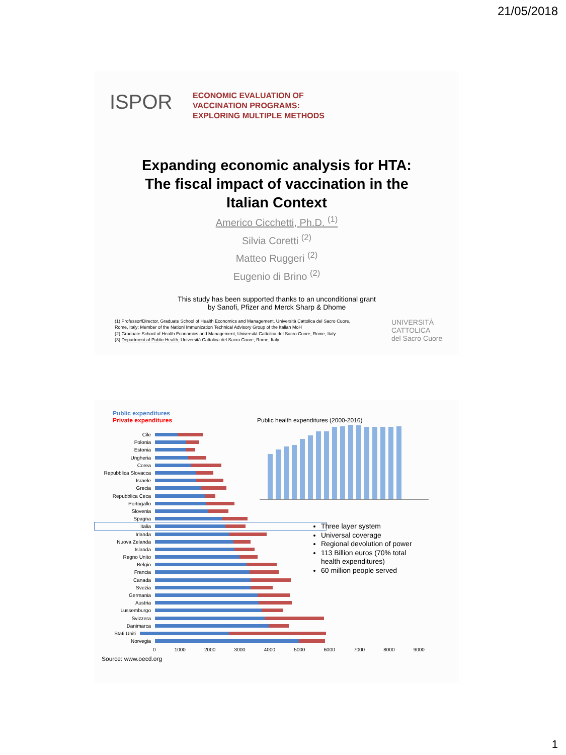21/05/2018
ISPOR
ECONOMIC EVALUATION OF
VACCINATION PROGRAMS:
EXPLORING MULTIPLE METHODS
Expanding economic analysis for HTA:
The fiscal impact of vaccination in the
Italian Context
Americo Cicchetti, Ph.D. <sup>(1)</sup>
Silvia Coretti <sup>(2)</sup>
Matteo Ruggeri <sup>(2)</sup>
Eugenio di Brino <sup>(2)</sup>
This study has been supported thanks to an unconditional grant
by Sanofi, Pfizer and Merck Sharp & Dhome
(1) Professor/Director, Graduate School of Health Economics and Management, Università Cattolica del Sacro Cuore, Rome, Italy; Member of the Nationl Immunization Technical Advisory Group of the Italian MoH
(2) Graduate School of Health Economics and Management, Università Cattolica del Sacro Cuore, Rome, Italy
(3) Department of Public Health, Università Cattolica del Sacro Cuore, Rome, Italy
UNIVERSITÀ
CATTOLICA
del Sacro Cuore
Public expenditures
Private expenditures
Public health expenditures (2000-2016)
Cile
Polonia
Estonia
Ungheria
Corea
Repubblica Slovacca
Israele
Grecia
Repubblica Ceca
Portogallo
Slovenia
Spagna
Italia
Irlanda
Nuova Zelanda
Islanda
Regno Unito
Belgio
Francia
Canada
Svezia
Germania
Austria
Lussemburgo
Svizzera
Danimarca
Stati Uniti
Norvegia
0 1000 2000 3000 4000 5000 6000 7000 8000 9000
Three layer system
Universal coverage
Regional devolution of power
113 Billion euros (70% total health expenditures)
60 million people served
Source: www.oecd.org
1